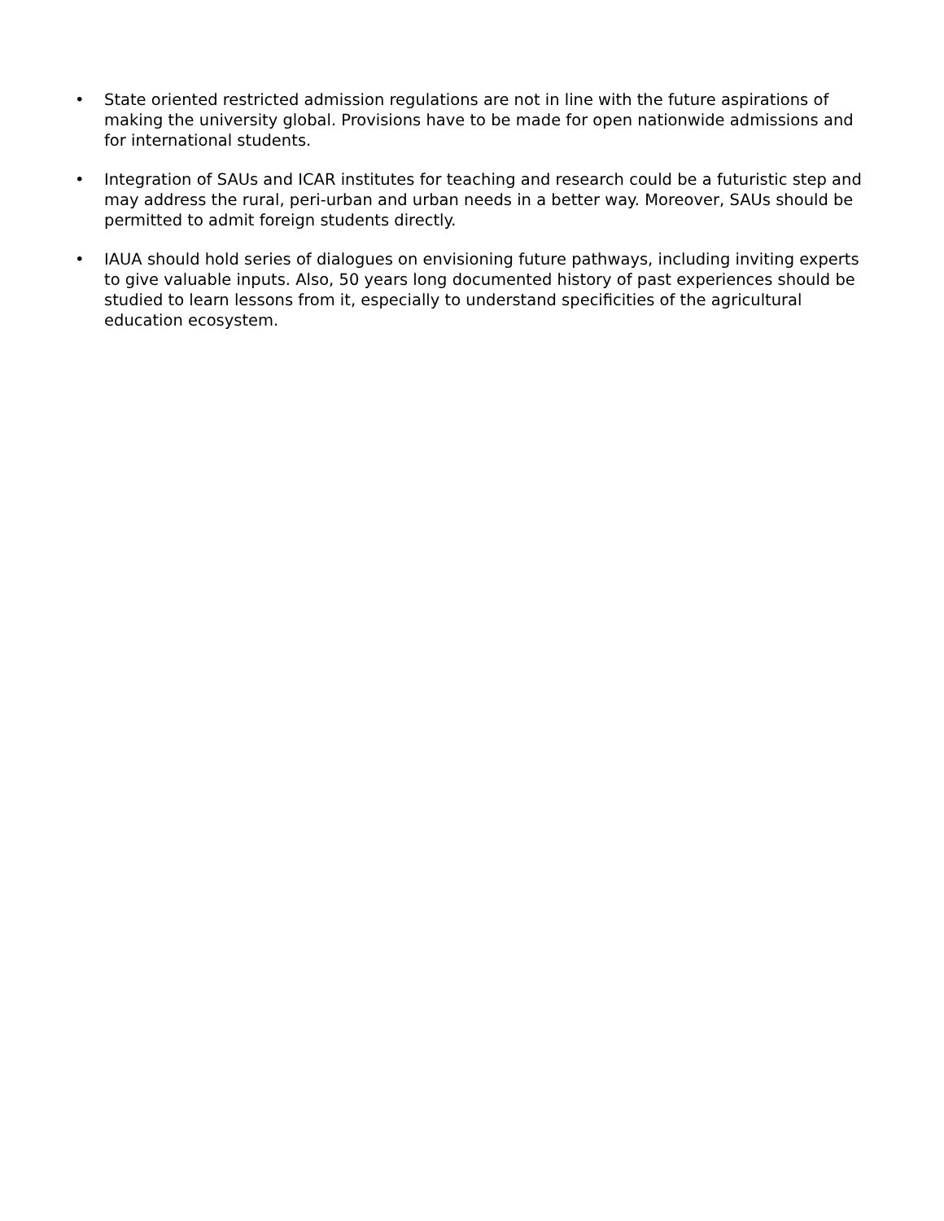• State oriented restricted admission regulations are not in line with the future aspirations of making the university global. Provisions have to be made for open nationwide admissions and for international students.
• Integration of SAUs and ICAR institutes for teaching and research could be a futuristic step and may address the rural, peri-urban and urban needs in a better way. Moreover, SAUs should be permitted to admit foreign students directly.
• IAUA should hold series of dialogues on envisioning future pathways, including inviting experts to give valuable inputs. Also, 50 years long documented history of past experiences should be studied to learn lessons from it, especially to understand specificities of the agricultural education ecosystem.